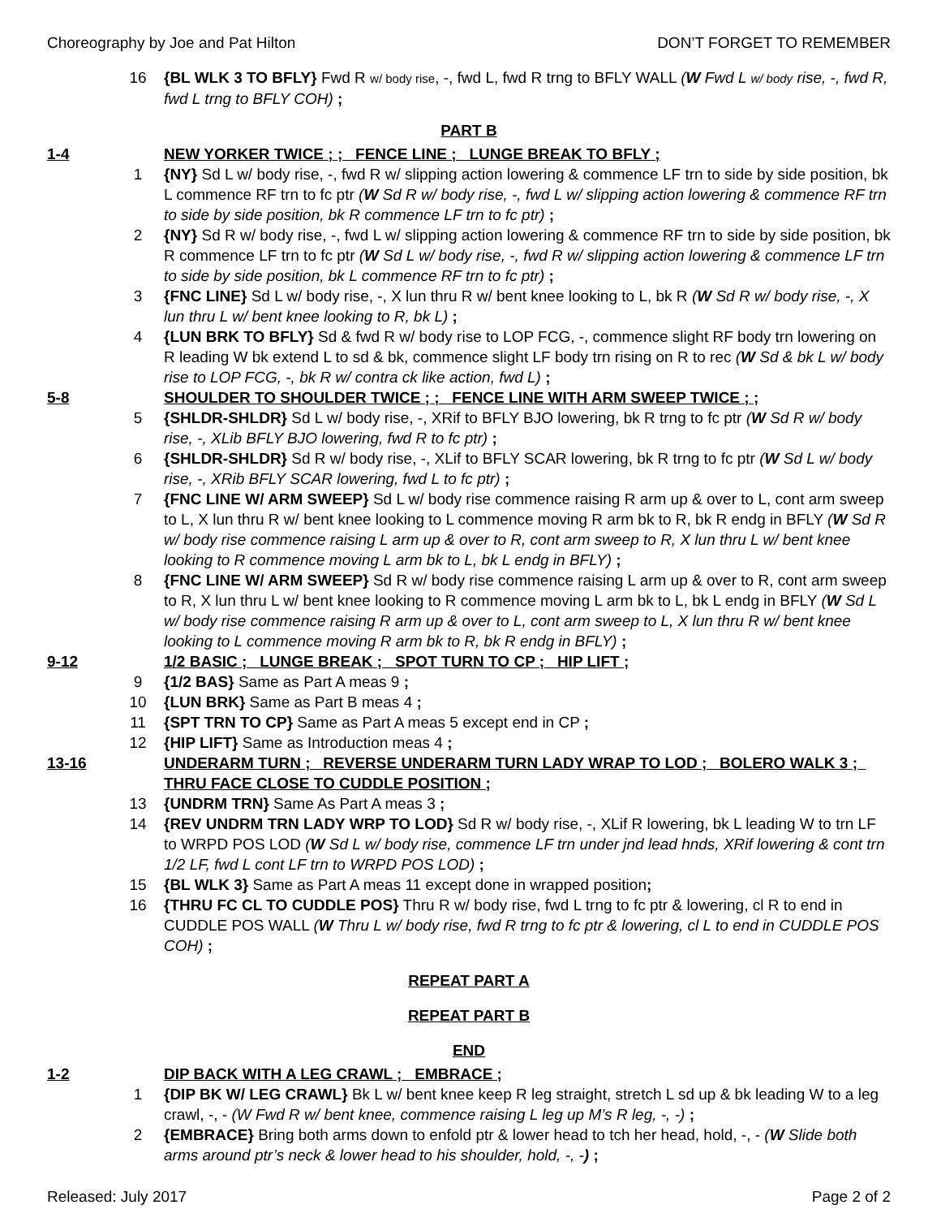Choreography by Joe and Pat Hilton DON’T FORGET TO REMEMBER
16 {BL WLK 3 TO BFLY} Fwd R w/ body rise, -, fwd L, fwd R trng to BFLY WALL (W Fwd L w/ body rise, -, fwd R, fwd L trng to BFLY COH) ;
PART B
1-4 NEW YORKER TWICE ; ; FENCE LINE ; LUNGE BREAK TO BFLY ;
1 {NY} Sd L w/ body rise, -, fwd R w/ slipping action lowering & commence LF trn to side by side position, bk L commence RF trn to fc ptr (W Sd R w/ body rise, -, fwd L w/ slipping action lowering & commence RF trn to side by side position, bk R commence LF trn to fc ptr) ;
2 {NY} Sd R w/ body rise, -, fwd L w/ slipping action lowering & commence RF trn to side by side position, bk R commence LF trn to fc ptr (W Sd L w/ body rise, -, fwd R w/ slipping action lowering & commence LF trn to side by side position, bk L commence RF trn to fc ptr) ;
3 {FNC LINE} Sd L w/ body rise, -, X lun thru R w/ bent knee looking to L, bk R (W Sd R w/ body rise, -, X lun thru L w/ bent knee looking to R, bk L) ;
4 {LUN BRK TO BFLY} Sd & fwd R w/ body rise to LOP FCG, -, commence slight RF body trn lowering on R leading W bk extend L to sd & bk, commence slight LF body trn rising on R to rec (W Sd & bk L w/ body rise to LOP FCG, -, bk R w/ contra ck like action, fwd L) ;
5-8 SHOULDER TO SHOULDER TWICE ; ; FENCE LINE WITH ARM SWEEP TWICE ; ;
5 {SHLDR-SHLDR} Sd L w/ body rise, -, XRif to BFLY BJO lowering, bk R trng to fc ptr (W Sd R w/ body rise, -, XLib BFLY BJO lowering, fwd R to fc ptr) ;
6 {SHLDR-SHLDR} Sd R w/ body rise, -, XLif to BFLY SCAR lowering, bk R trng to fc ptr (W Sd L w/ body rise, -, XRib BFLY SCAR lowering, fwd L to fc ptr) ;
7 {FNC LINE W/ ARM SWEEP} Sd L w/ body rise commence raising R arm up & over to L, cont arm sweep to L, X lun thru R w/ bent knee looking to L commence moving R arm bk to R, bk R endg in BFLY (W Sd R w/ body rise commence raising L arm up & over to R, cont arm sweep to R, X lun thru L w/ bent knee looking to R commence moving L arm bk to L, bk L endg in BFLY) ;
8 {FNC LINE W/ ARM SWEEP} Sd R w/ body rise commence raising L arm up & over to R, cont arm sweep to R, X lun thru L w/ bent knee looking to R commence moving L arm bk to L, bk L endg in BFLY (W Sd L w/ body rise commence raising R arm up & over to L, cont arm sweep to L, X lun thru R w/ bent knee looking to L commence moving R arm bk to R, bk R endg in BFLY) ;
9-12 1/2 BASIC ; LUNGE BREAK ; SPOT TURN TO CP ; HIP LIFT ;
9 {1/2 BAS} Same as Part A meas 9 ;
10 {LUN BRK} Same as Part B meas 4 ;
11 {SPT TRN TO CP} Same as Part A meas 5 except end in CP ;
12 {HIP LIFT} Same as Introduction meas 4 ;
13-16 UNDERARM TURN ; REVERSE UNDERARM TURN LADY WRAP TO LOD ; BOLERO WALK 3 ; THRU FACE CLOSE TO CUDDLE POSITION ;
13 {UNDRM TRN} Same As Part A meas 3 ;
14 {REV UNDRM TRN LADY WRP TO LOD} Sd R w/ body rise, -, XLif R lowering, bk L leading W to trn LF to WRPD POS LOD (W Sd L w/ body rise, commence LF trn under jnd lead hnds, XRif lowering & cont trn 1/2 LF, fwd L cont LF trn to WRPD POS LOD) ;
15 {BL WLK 3} Same as Part A meas 11 except done in wrapped position;
16 {THRU FC CL TO CUDDLE POS} Thru R w/ body rise, fwd L trng to fc ptr & lowering, cl R to end in CUDDLE POS WALL (W Thru L w/ body rise, fwd R trng to fc ptr & lowering, cl L to end in CUDDLE POS COH) ;
REPEAT PART A
REPEAT PART B
END
1-2 DIP BACK WITH A LEG CRAWL ; EMBRACE ;
1 {DIP BK W/ LEG CRAWL} Bk L w/ bent knee keep R leg straight, stretch L sd up & bk leading W to a leg crawl, -, - (W Fwd R w/ bent knee, commence raising L leg up M’s R leg, -, -) ;
2 {EMBRACE} Bring both arms down to enfold ptr & lower head to tch her head, hold, -, - (W Slide both arms around ptr’s neck & lower head to his shoulder, hold, -, -) ;
Released: July 2017 Page 2 of 2